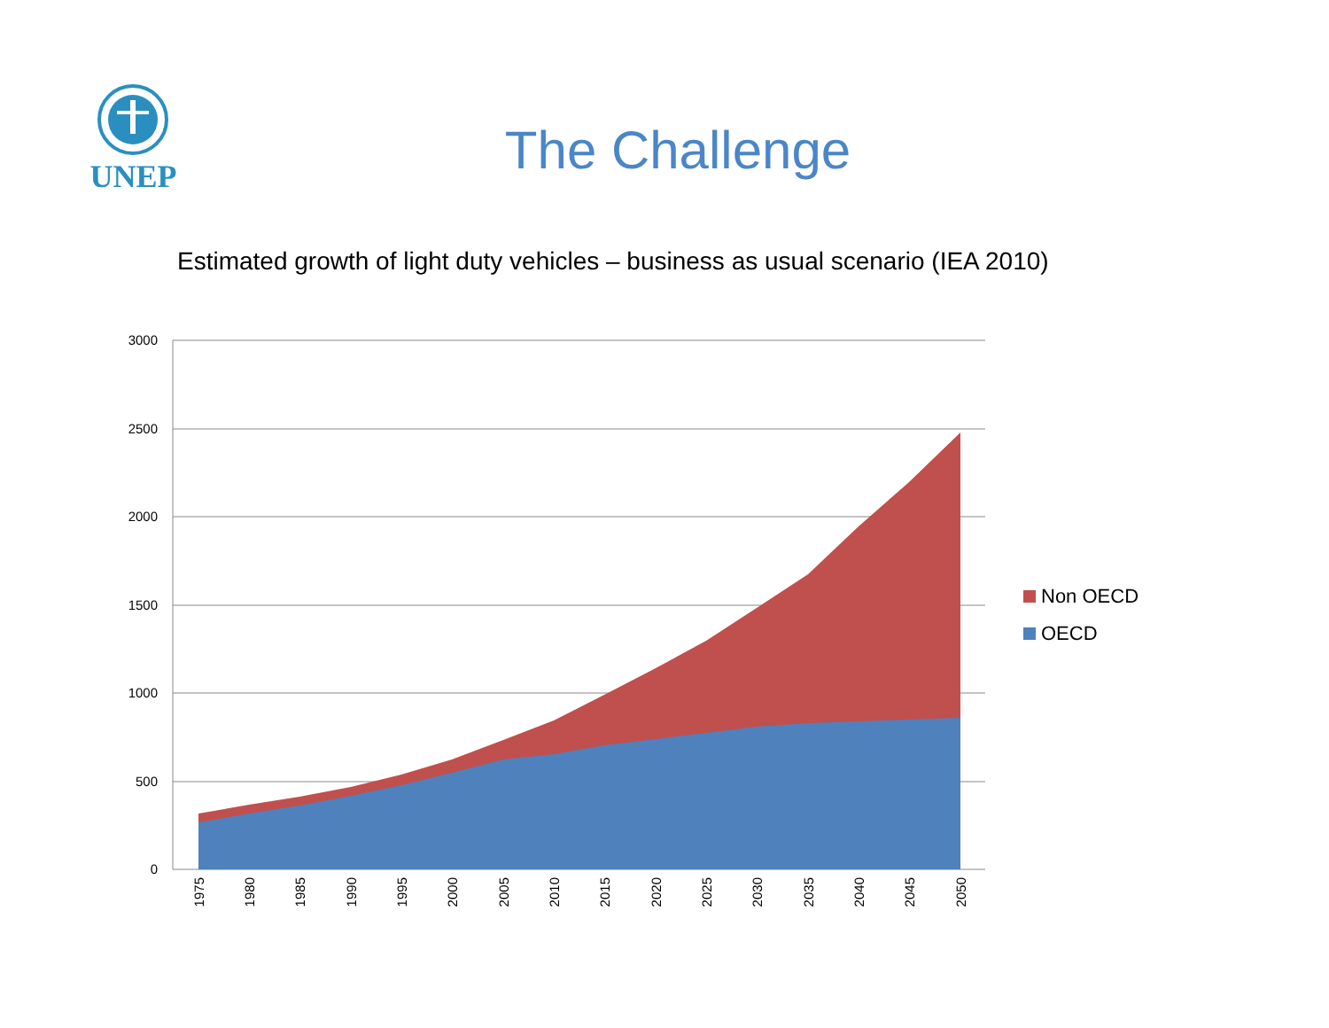UNEP
The Challenge
Estimated growth of light duty vehicles – business as usual scenario (IEA 2010)
3000
2500
2000
1500
1000
500
0
1975
1980
1985
1990
1995
2000
2005
2010
2015
2020
2025
2030
2035
2040
2045
2050
Non OECD
OECD